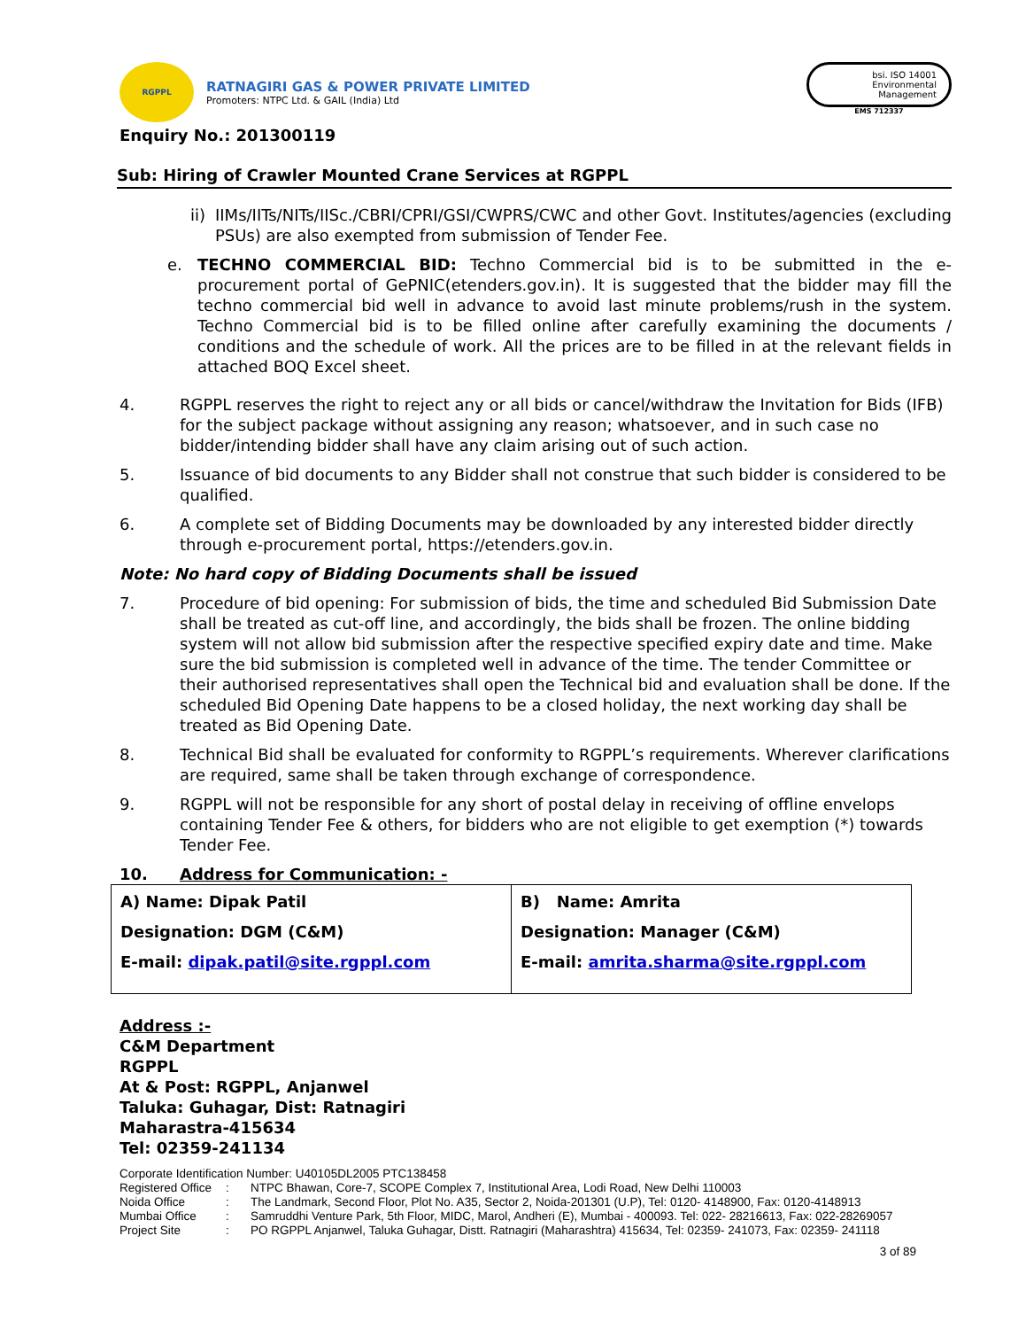RGPPL
RATNAGIRI GAS & POWER PRIVATE LIMITED
Promoters: NTPC Ltd. & GAIL (India) Ltd
Enquiry No.: 201300119
bsi. ISO 14001 Environmental Management
EMS 712337
Sub: Hiring of Crawler Mounted Crane Services at RGPPL
ii)
IIMs/IITs/NITs/IISc./CBRI/CPRI/GSI/CWPRS/CWC and other Govt. Institutes/agencies (excluding PSUs) are also exempted from submission of Tender Fee.
e.
TECHNO COMMERCIAL BID: Techno Commercial bid is to be submitted in the e-procurement portal of GePNIC(etenders.gov.in). It is suggested that the bidder may fill the techno commercial bid well in advance to avoid last minute problems/rush in the system. Techno Commercial bid is to be filled online after carefully examining the documents / conditions and the schedule of work. All the prices are to be filled in at the relevant fields in attached BOQ Excel sheet.
4. RGPPL reserves the right to reject any or all bids or cancel/withdraw the Invitation for Bids (IFB) for the subject package without assigning any reason; whatsoever, and in such case no bidder/intending bidder shall have any claim arising out of such action.
5. Issuance of bid documents to any Bidder shall not construe that such bidder is considered to be qualified.
6. A complete set of Bidding Documents may be downloaded by any interested bidder directly through e-procurement portal, https://etenders.gov.in.
Note: No hard copy of Bidding Documents shall be issued
7. Procedure of bid opening: For submission of bids, the time and scheduled Bid Submission Date shall be treated as cut-off line, and accordingly, the bids shall be frozen. The online bidding system will not allow bid submission after the respective specified expiry date and time. Make sure the bid submission is completed well in advance of the time. The tender Committee or their authorised representatives shall open the Technical bid and evaluation shall be done. If the scheduled Bid Opening Date happens to be a closed holiday, the next working day shall be treated as Bid Opening Date.
8. Technical Bid shall be evaluated for conformity to RGPPL’s requirements. Wherever clarifications are required, same shall be taken through exchange of correspondence.
9. RGPPL will not be responsible for any short of postal delay in receiving of offline envelops containing Tender Fee & others, for bidders who are not eligible to get exemption (*) towards Tender Fee.
10. Address for Communication: -
| A) Name: Dipak Patil Designation: DGM (C&M) E-mail: dipak.patil@site.rgppl.com | B) Name: Amrita Designation: Manager (C&M) E-mail: amrita.sharma@site.rgppl.com |
Address :-
C&M Department
RGPPL
At & Post: RGPPL, Anjanwel
Taluka: Guhagar, Dist: Ratnagiri
Maharastra-415634
Tel: 02359-241134
Corporate Identification Number: U40105DL2005 PTC138458
Registered Office: NTPC Bhawan, Core-7, SCOPE Complex 7, Institutional Area, Lodi Road, New Delhi 110003
Noida Office: The Landmark, Second Floor, Plot No. A35, Sector 2, Noida-201301 (U.P), Tel: 0120- 4148900, Fax: 0120-4148913
Mumbai Office: Samruddhi Venture Park, 5th Floor, MIDC, Marol, Andheri (E), Mumbai - 400093. Tel: 022- 28216613, Fax: 022-28269057
Project Site: PO RGPPL Anjanwel, Taluka Guhagar, Distt. Ratnagiri (Maharashtra) 415634, Tel: 02359- 241073, Fax: 02359- 241118
3 of 89